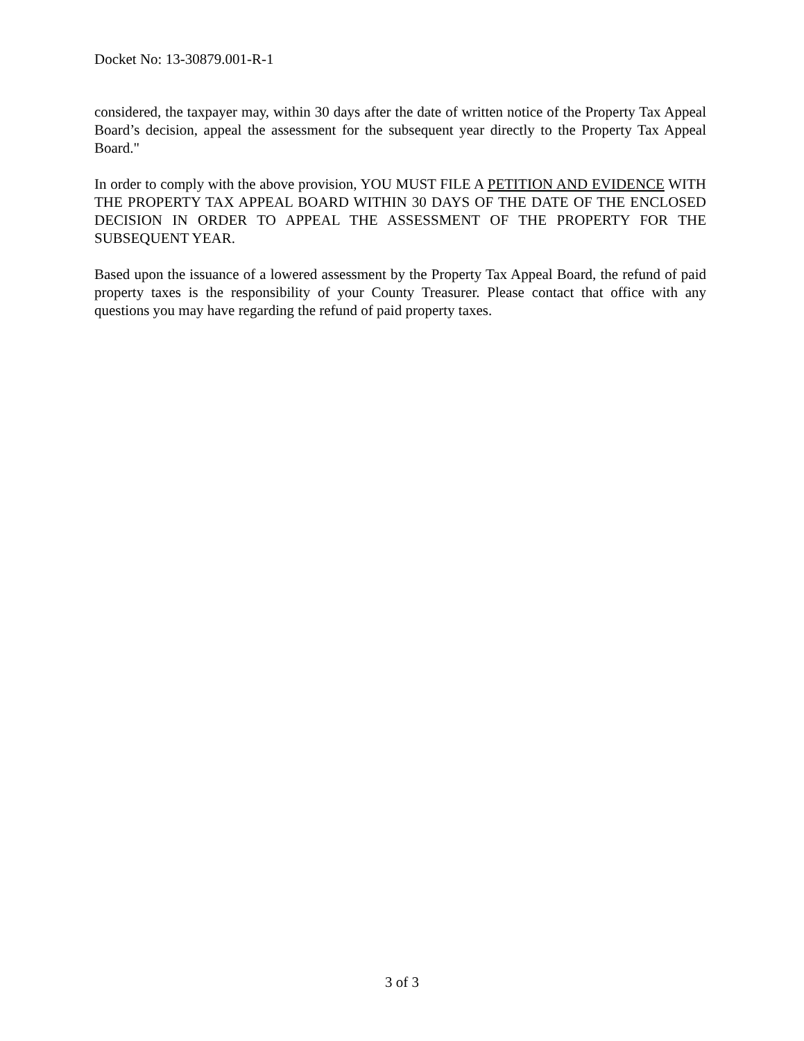Docket No: 13-30879.001-R-1
considered, the taxpayer may, within 30 days after the date of written notice of the Property Tax Appeal Board’s decision, appeal the assessment for the subsequent year directly to the Property Tax Appeal Board."
In order to comply with the above provision, YOU MUST FILE A PETITION AND EVIDENCE WITH THE PROPERTY TAX APPEAL BOARD WITHIN 30 DAYS OF THE DATE OF THE ENCLOSED DECISION IN ORDER TO APPEAL THE ASSESSMENT OF THE PROPERTY FOR THE SUBSEQUENT YEAR.
Based upon the issuance of a lowered assessment by the Property Tax Appeal Board, the refund of paid property taxes is the responsibility of your County Treasurer. Please contact that office with any questions you may have regarding the refund of paid property taxes.
3 of 3